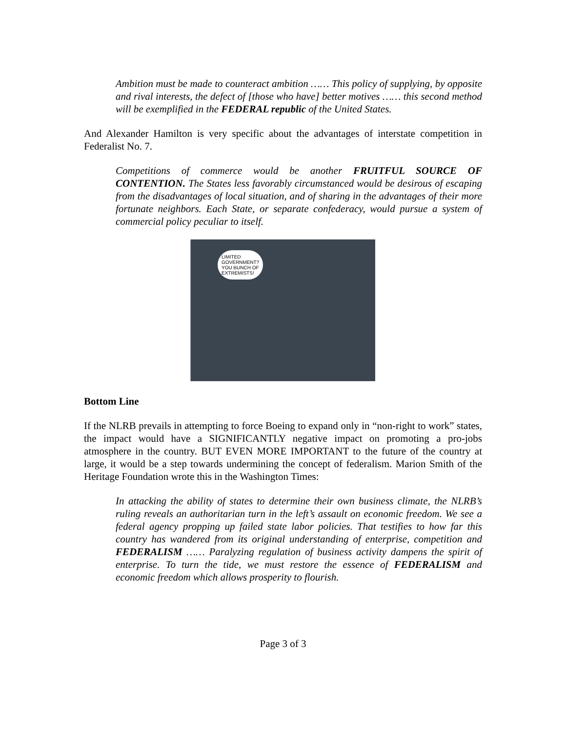Ambition must be made to counteract ambition …… This policy of supplying, by opposite and rival interests, the defect of [those who have] better motives …… this second method will be exemplified in the FEDERAL republic of the United States.
And Alexander Hamilton is very specific about the advantages of interstate competition in Federalist No. 7.
Competitions of commerce would be another FRUITFUL SOURCE OF CONTENTION. The States less favorably circumstanced would be desirous of escaping from the disadvantages of local situation, and of sharing in the advantages of their more fortunate neighbors. Each State, or separate confederacy, would pursue a system of commercial policy peculiar to itself.
LIMITED
GOVERNMENT?
YOU BUNCH OF
EXTREMISTS!
Bottom Line
If the NLRB prevails in attempting to force Boeing to expand only in “non-right to work” states, the impact would have a SIGNIFICANTLY negative impact on promoting a pro-jobs atmosphere in the country. BUT EVEN MORE IMPORTANT to the future of the country at large, it would be a step towards undermining the concept of federalism. Marion Smith of the Heritage Foundation wrote this in the Washington Times:
In attacking the ability of states to determine their own business climate, the NLRB’s ruling reveals an authoritarian turn in the left’s assault on economic freedom. We see a federal agency propping up failed state labor policies. That testifies to how far this country has wandered from its original understanding of enterprise, competition and FEDERALISM …… Paralyzing regulation of business activity dampens the spirit of enterprise. To turn the tide, we must restore the essence of FEDERALISM and economic freedom which allows prosperity to flourish.
Page 3 of 3